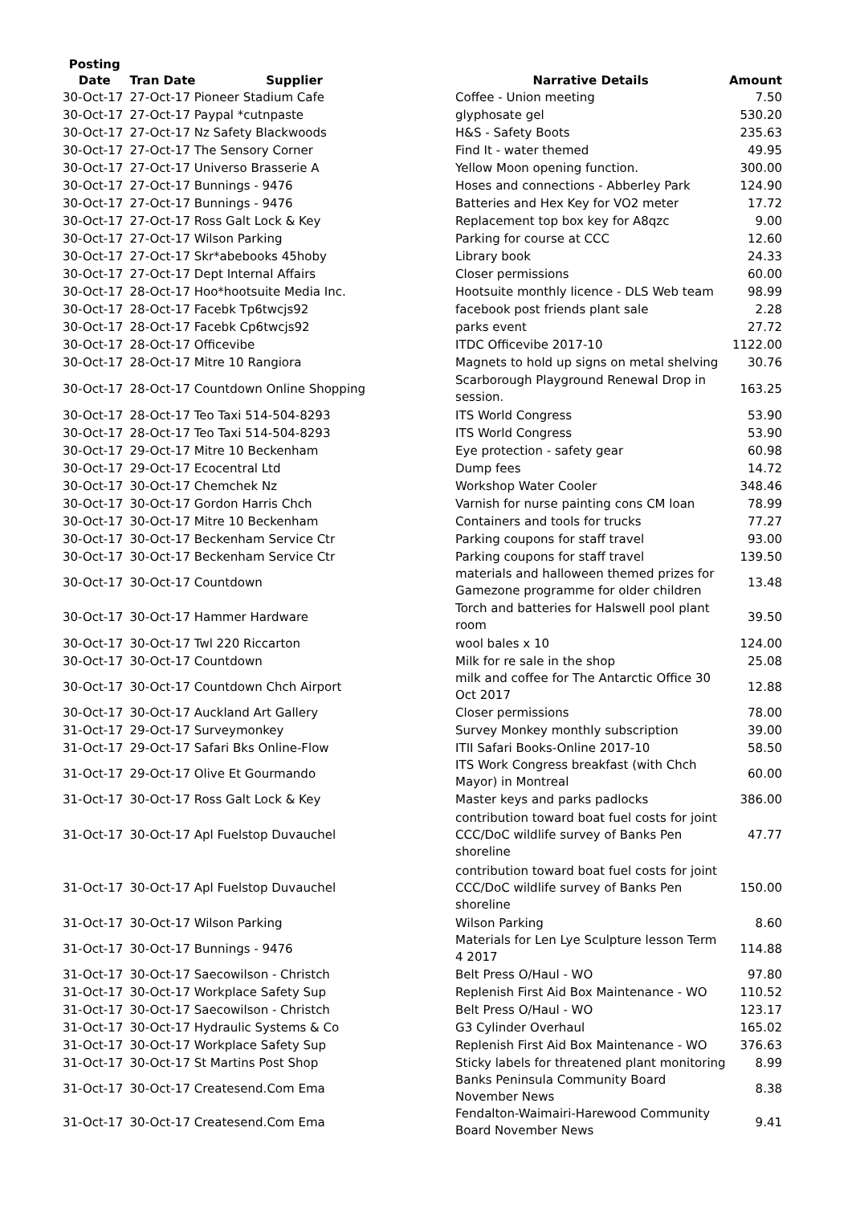| Posting Date | Tran Date | Supplier | Narrative Details | Amount |
| --- | --- | --- | --- | --- |
| 30-Oct-17 | 27-Oct-17 Pioneer Stadium Cafe | | Coffee - Union meeting | 7.50 |
| 30-Oct-17 | 27-Oct-17 Paypal *cutnpaste | | glyphosate gel | 530.20 |
| 30-Oct-17 | 27-Oct-17 Nz Safety Blackwoods | | H&S - Safety Boots | 235.63 |
| 30-Oct-17 | 27-Oct-17 The Sensory Corner | | Find It - water themed | 49.95 |
| 30-Oct-17 | 27-Oct-17 Universo Brasserie A | | Yellow Moon opening function. | 300.00 |
| 30-Oct-17 | 27-Oct-17 Bunnings - 9476 | | Hoses and connections - Abberley Park | 124.90 |
| 30-Oct-17 | 27-Oct-17 Bunnings - 9476 | | Batteries and Hex Key for VO2 meter | 17.72 |
| 30-Oct-17 | 27-Oct-17 Ross Galt Lock & Key | | Replacement top box key for A8qzc | 9.00 |
| 30-Oct-17 | 27-Oct-17 Wilson Parking | | Parking for course at CCC | 12.60 |
| 30-Oct-17 | 27-Oct-17 Skr*abebooks 45hoby | | Library book | 24.33 |
| 30-Oct-17 | 27-Oct-17 Dept Internal Affairs | | Closer permissions | 60.00 |
| 30-Oct-17 | 28-Oct-17 Hoo*hootsuite Media Inc. | | Hootsuite monthly licence - DLS Web team | 98.99 |
| 30-Oct-17 | 28-Oct-17 Facebk Tp6twcjs92 | | facebook post friends plant sale | 2.28 |
| 30-Oct-17 | 28-Oct-17 Facebk Cp6twcjs92 | | parks event | 27.72 |
| 30-Oct-17 | 28-Oct-17 Officevibe | | ITDC Officevibe 2017-10 | 1122.00 |
| 30-Oct-17 | 28-Oct-17 Mitre 10 Rangiora | | Magnets to hold up signs on metal shelving | 30.76 |
| 30-Oct-17 | 28-Oct-17 Countdown Online Shopping | | Scarborough Playground Renewal Drop in session. | 163.25 |
| 30-Oct-17 | 28-Oct-17 Teo Taxi 514-504-8293 | | ITS World Congress | 53.90 |
| 30-Oct-17 | 28-Oct-17 Teo Taxi 514-504-8293 | | ITS World Congress | 53.90 |
| 30-Oct-17 | 29-Oct-17 Mitre 10 Beckenham | | Eye protection - safety gear | 60.98 |
| 30-Oct-17 | 29-Oct-17 Ecocentral Ltd | | Dump fees | 14.72 |
| 30-Oct-17 | 30-Oct-17 Chemchek Nz | | Workshop Water Cooler | 348.46 |
| 30-Oct-17 | 30-Oct-17 Gordon Harris Chch | | Varnish for nurse painting cons CM loan | 78.99 |
| 30-Oct-17 | 30-Oct-17 Mitre 10 Beckenham | | Containers and tools for trucks | 77.27 |
| 30-Oct-17 | 30-Oct-17 Beckenham Service Ctr | | Parking coupons for staff travel | 93.00 |
| 30-Oct-17 | 30-Oct-17 Beckenham Service Ctr | | Parking coupons for staff travel | 139.50 |
| 30-Oct-17 | 30-Oct-17 Countdown | | materials and halloween themed prizes for Gamezone programme for older children | 13.48 |
| 30-Oct-17 | 30-Oct-17 Hammer Hardware | | Torch and batteries for Halswell pool plant room | 39.50 |
| 30-Oct-17 | 30-Oct-17 Twl 220 Riccarton | | wool bales x 10 | 124.00 |
| 30-Oct-17 | 30-Oct-17 Countdown | | Milk for re sale in the shop | 25.08 |
| 30-Oct-17 | 30-Oct-17 Countdown Chch Airport | | milk and coffee for The Antarctic Office 30 Oct 2017 | 12.88 |
| 30-Oct-17 | 30-Oct-17 Auckland Art Gallery | | Closer permissions | 78.00 |
| 31-Oct-17 | 29-Oct-17 Surveymonkey | | Survey Monkey monthly subscription | 39.00 |
| 31-Oct-17 | 29-Oct-17 Safari Bks Online-Flow | | ITII Safari Books-Online 2017-10 | 58.50 |
| 31-Oct-17 | 29-Oct-17 Olive Et Gourmando | | ITS Work Congress breakfast (with Chch Mayor) in Montreal | 60.00 |
| 31-Oct-17 | 30-Oct-17 Ross Galt Lock & Key | | Master keys and parks padlocks | 386.00 |
| 31-Oct-17 | 30-Oct-17 Apl Fuelstop Duvauchel | | contribution toward boat fuel costs for joint CCC/DoC wildlife survey of Banks Pen shoreline | 47.77 |
| 31-Oct-17 | 30-Oct-17 Apl Fuelstop Duvauchel | | contribution toward boat fuel costs for joint CCC/DoC wildlife survey of Banks Pen shoreline | 150.00 |
| 31-Oct-17 | 30-Oct-17 Wilson Parking | | Wilson Parking | 8.60 |
| 31-Oct-17 | 30-Oct-17 Bunnings - 9476 | | Materials for Len Lye Sculpture lesson Term 4 2017 | 114.88 |
| 31-Oct-17 | 30-Oct-17 Saecowilson - Christch | | Belt Press O/Haul - WO | 97.80 |
| 31-Oct-17 | 30-Oct-17 Workplace Safety Sup | | Replenish First Aid Box Maintenance - WO | 110.52 |
| 31-Oct-17 | 30-Oct-17 Saecowilson - Christch | | Belt Press O/Haul - WO | 123.17 |
| 31-Oct-17 | 30-Oct-17 Hydraulic Systems & Co | | G3 Cylinder Overhaul | 165.02 |
| 31-Oct-17 | 30-Oct-17 Workplace Safety Sup | | Replenish First Aid Box Maintenance - WO | 376.63 |
| 31-Oct-17 | 30-Oct-17 St Martins Post Shop | | Sticky labels for threatened plant monitoring | 8.99 |
| 31-Oct-17 | 30-Oct-17 Createsend.Com Ema | | Banks Peninsula Community Board November News | 8.38 |
| 31-Oct-17 | 30-Oct-17 Createsend.Com Ema | | Fendalton-Waimairi-Harewood Community Board November News | 9.41 |